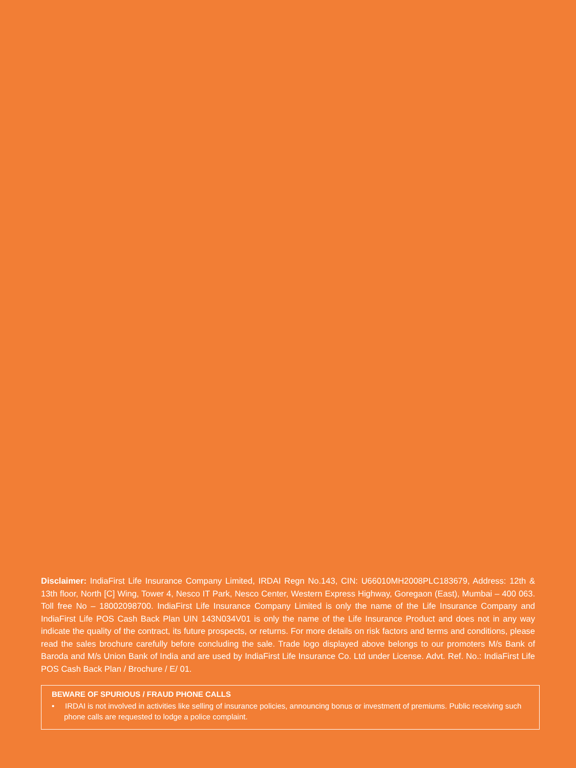Disclaimer: IndiaFirst Life Insurance Company Limited, IRDAI Regn No.143, CIN: U66010MH2008PLC183679, Address: 12th & 13th floor, North [C] Wing, Tower 4, Nesco IT Park, Nesco Center, Western Express Highway, Goregaon (East), Mumbai – 400 063. Toll free No – 18002098700. IndiaFirst Life Insurance Company Limited is only the name of the Life Insurance Company and IndiaFirst Life POS Cash Back Plan UIN 143N034V01 is only the name of the Life Insurance Product and does not in any way indicate the quality of the contract, its future prospects, or returns. For more details on risk factors and terms and conditions, please read the sales brochure carefully before concluding the sale. Trade logo displayed above belongs to our promoters M/s Bank of Baroda and M/s Union Bank of India and are used by IndiaFirst Life Insurance Co. Ltd under License. Advt. Ref. No.: IndiaFirst Life POS Cash Back Plan / Brochure / E/ 01.
BEWARE OF SPURIOUS / FRAUD PHONE CALLS
• IRDAI is not involved in activities like selling of insurance policies, announcing bonus or investment of premiums. Public receiving such phone calls are requested to lodge a police complaint.